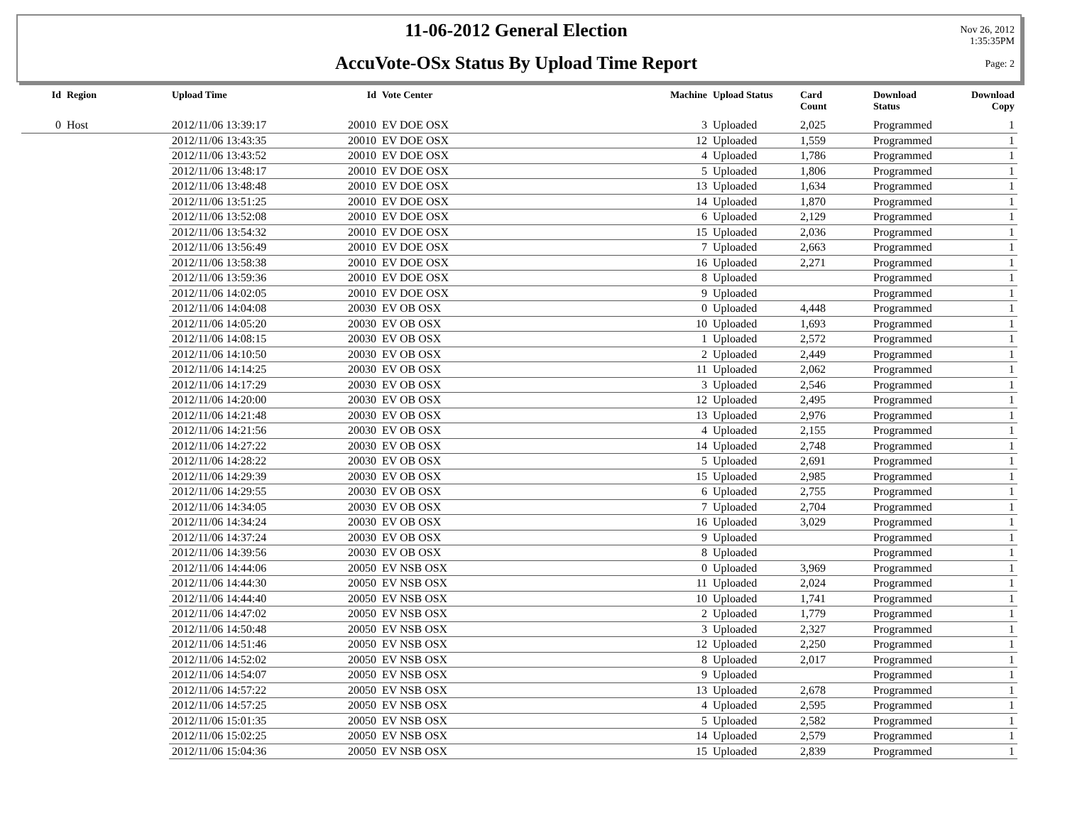11-06-2012 General Election
AccuVote-OSx Status By Upload Time Report
Nov 26, 2012
1:35:35PM
Page: 2
| Id | Region | Upload Time | Id | Vote Center | Machine | Upload Status | Card Count | Download Status | Download Copy |
| --- | --- | --- | --- | --- | --- | --- | --- | --- | --- |
| 0 | Host | 2012/11/06 13:39:17 | 20010 | EV DOE OSX | 3 | Uploaded | 2,025 | Programmed | 1 |
| | | 2012/11/06 13:43:35 | 20010 | EV DOE OSX | 12 | Uploaded | 1,559 | Programmed | 1 |
| | | 2012/11/06 13:43:52 | 20010 | EV DOE OSX | 4 | Uploaded | 1,786 | Programmed | 1 |
| | | 2012/11/06 13:48:17 | 20010 | EV DOE OSX | 5 | Uploaded | 1,806 | Programmed | 1 |
| | | 2012/11/06 13:48:48 | 20010 | EV DOE OSX | 13 | Uploaded | 1,634 | Programmed | 1 |
| | | 2012/11/06 13:51:25 | 20010 | EV DOE OSX | 14 | Uploaded | 1,870 | Programmed | 1 |
| | | 2012/11/06 13:52:08 | 20010 | EV DOE OSX | 6 | Uploaded | 2,129 | Programmed | 1 |
| | | 2012/11/06 13:54:32 | 20010 | EV DOE OSX | 15 | Uploaded | 2,036 | Programmed | 1 |
| | | 2012/11/06 13:56:49 | 20010 | EV DOE OSX | 7 | Uploaded | 2,663 | Programmed | 1 |
| | | 2012/11/06 13:58:38 | 20010 | EV DOE OSX | 16 | Uploaded | 2,271 | Programmed | 1 |
| | | 2012/11/06 13:59:36 | 20010 | EV DOE OSX | 8 | Uploaded | | Programmed | 1 |
| | | 2012/11/06 14:02:05 | 20010 | EV DOE OSX | 9 | Uploaded | | Programmed | 1 |
| | | 2012/11/06 14:04:08 | 20030 | EV OB OSX | 0 | Uploaded | 4,448 | Programmed | 1 |
| | | 2012/11/06 14:05:20 | 20030 | EV OB OSX | 10 | Uploaded | 1,693 | Programmed | 1 |
| | | 2012/11/06 14:08:15 | 20030 | EV OB OSX | 1 | Uploaded | 2,572 | Programmed | 1 |
| | | 2012/11/06 14:10:50 | 20030 | EV OB OSX | 2 | Uploaded | 2,449 | Programmed | 1 |
| | | 2012/11/06 14:14:25 | 20030 | EV OB OSX | 11 | Uploaded | 2,062 | Programmed | 1 |
| | | 2012/11/06 14:17:29 | 20030 | EV OB OSX | 3 | Uploaded | 2,546 | Programmed | 1 |
| | | 2012/11/06 14:20:00 | 20030 | EV OB OSX | 12 | Uploaded | 2,495 | Programmed | 1 |
| | | 2012/11/06 14:21:48 | 20030 | EV OB OSX | 13 | Uploaded | 2,976 | Programmed | 1 |
| | | 2012/11/06 14:21:56 | 20030 | EV OB OSX | 4 | Uploaded | 2,155 | Programmed | 1 |
| | | 2012/11/06 14:27:22 | 20030 | EV OB OSX | 14 | Uploaded | 2,748 | Programmed | 1 |
| | | 2012/11/06 14:28:22 | 20030 | EV OB OSX | 5 | Uploaded | 2,691 | Programmed | 1 |
| | | 2012/11/06 14:29:39 | 20030 | EV OB OSX | 15 | Uploaded | 2,985 | Programmed | 1 |
| | | 2012/11/06 14:29:55 | 20030 | EV OB OSX | 6 | Uploaded | 2,755 | Programmed | 1 |
| | | 2012/11/06 14:34:05 | 20030 | EV OB OSX | 7 | Uploaded | 2,704 | Programmed | 1 |
| | | 2012/11/06 14:34:24 | 20030 | EV OB OSX | 16 | Uploaded | 3,029 | Programmed | 1 |
| | | 2012/11/06 14:37:24 | 20030 | EV OB OSX | 9 | Uploaded | | Programmed | 1 |
| | | 2012/11/06 14:39:56 | 20030 | EV OB OSX | 8 | Uploaded | | Programmed | 1 |
| | | 2012/11/06 14:44:06 | 20050 | EV NSB OSX | 0 | Uploaded | 3,969 | Programmed | 1 |
| | | 2012/11/06 14:44:30 | 20050 | EV NSB OSX | 11 | Uploaded | 2,024 | Programmed | 1 |
| | | 2012/11/06 14:44:40 | 20050 | EV NSB OSX | 10 | Uploaded | 1,741 | Programmed | 1 |
| | | 2012/11/06 14:47:02 | 20050 | EV NSB OSX | 2 | Uploaded | 1,779 | Programmed | 1 |
| | | 2012/11/06 14:50:48 | 20050 | EV NSB OSX | 3 | Uploaded | 2,327 | Programmed | 1 |
| | | 2012/11/06 14:51:46 | 20050 | EV NSB OSX | 12 | Uploaded | 2,250 | Programmed | 1 |
| | | 2012/11/06 14:52:02 | 20050 | EV NSB OSX | 8 | Uploaded | 2,017 | Programmed | 1 |
| | | 2012/11/06 14:54:07 | 20050 | EV NSB OSX | 9 | Uploaded | | Programmed | 1 |
| | | 2012/11/06 14:57:22 | 20050 | EV NSB OSX | 13 | Uploaded | 2,678 | Programmed | 1 |
| | | 2012/11/06 14:57:25 | 20050 | EV NSB OSX | 4 | Uploaded | 2,595 | Programmed | 1 |
| | | 2012/11/06 15:01:35 | 20050 | EV NSB OSX | 5 | Uploaded | 2,582 | Programmed | 1 |
| | | 2012/11/06 15:02:25 | 20050 | EV NSB OSX | 14 | Uploaded | 2,579 | Programmed | 1 |
| | | 2012/11/06 15:04:36 | 20050 | EV NSB OSX | 15 | Uploaded | 2,839 | Programmed | 1 |